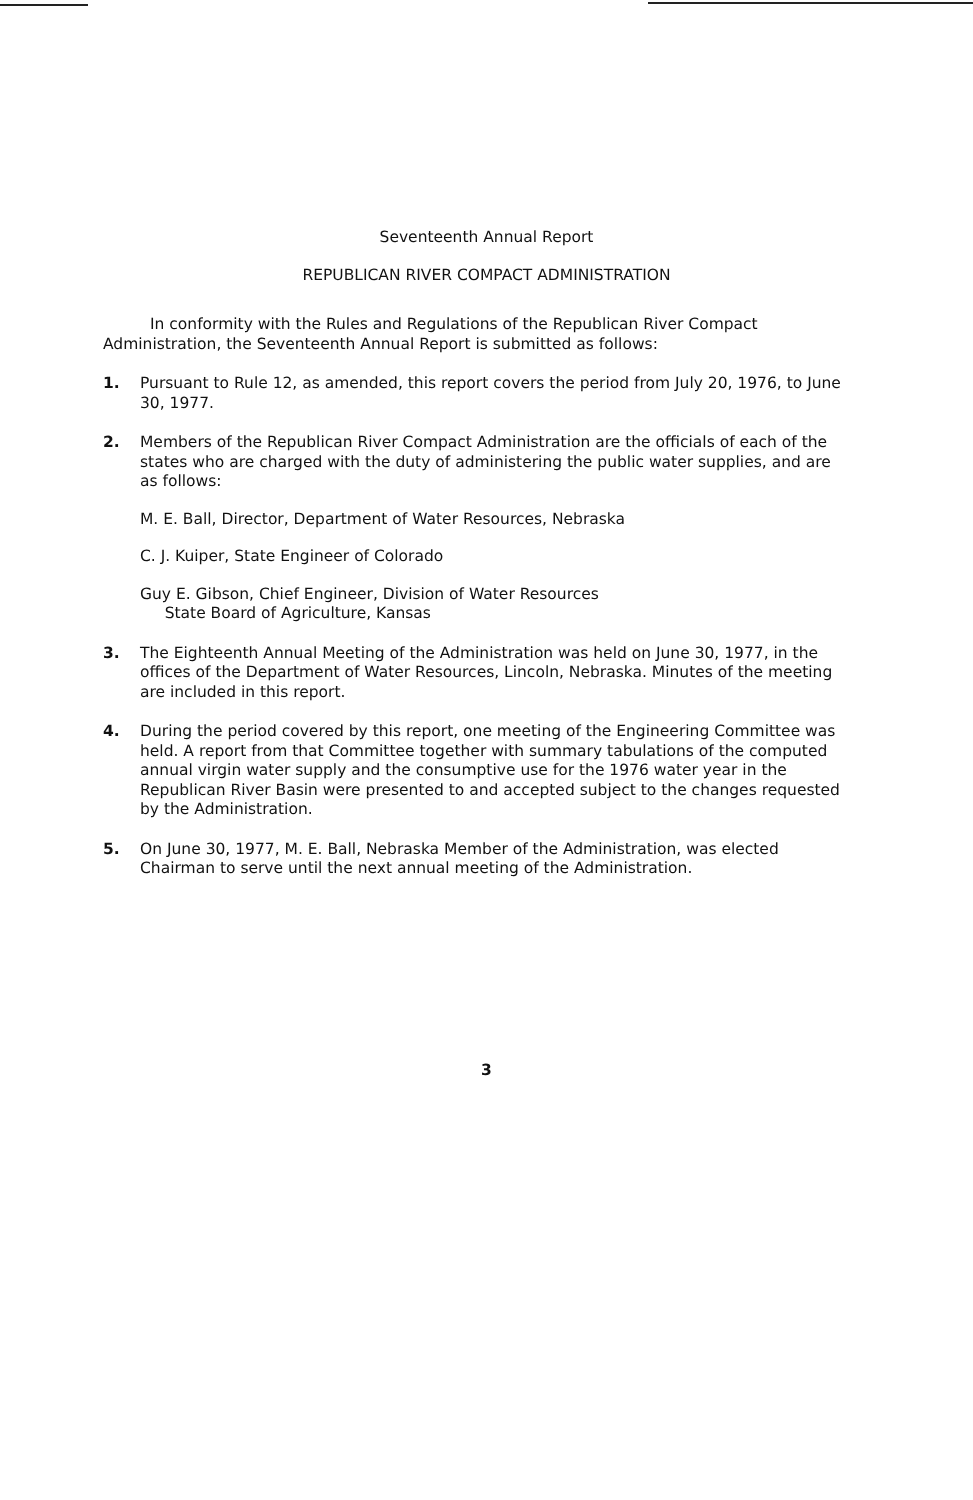Seventeenth Annual Report
REPUBLICAN RIVER COMPACT ADMINISTRATION
In conformity with the Rules and Regulations of the Republican River Compact Administration, the Seventeenth Annual Report is submitted as follows:
1. Pursuant to Rule 12, as amended, this report covers the period from July 20, 1976, to June 30, 1977.
2. Members of the Republican River Compact Administration are the officials of each of the states who are charged with the duty of administering the public water supplies, and are as follows:
M. E. Ball, Director, Department of Water Resources, Nebraska
C. J. Kuiper, State Engineer of Colorado
Guy E. Gibson, Chief Engineer, Division of Water Resources
State Board of Agriculture, Kansas
3. The Eighteenth Annual Meeting of the Administration was held on June 30, 1977, in the offices of the Department of Water Resources, Lincoln, Nebraska. Minutes of the meeting are included in this report.
4. During the period covered by this report, one meeting of the Engineering Committee was held. A report from that Committee together with summary tabulations of the computed annual virgin water supply and the consumptive use for the 1976 water year in the Republican River Basin were presented to and accepted subject to the changes requested by the Administration.
5. On June 30, 1977, M. E. Ball, Nebraska Member of the Administration, was elected Chairman to serve until the next annual meeting of the Administration.
3